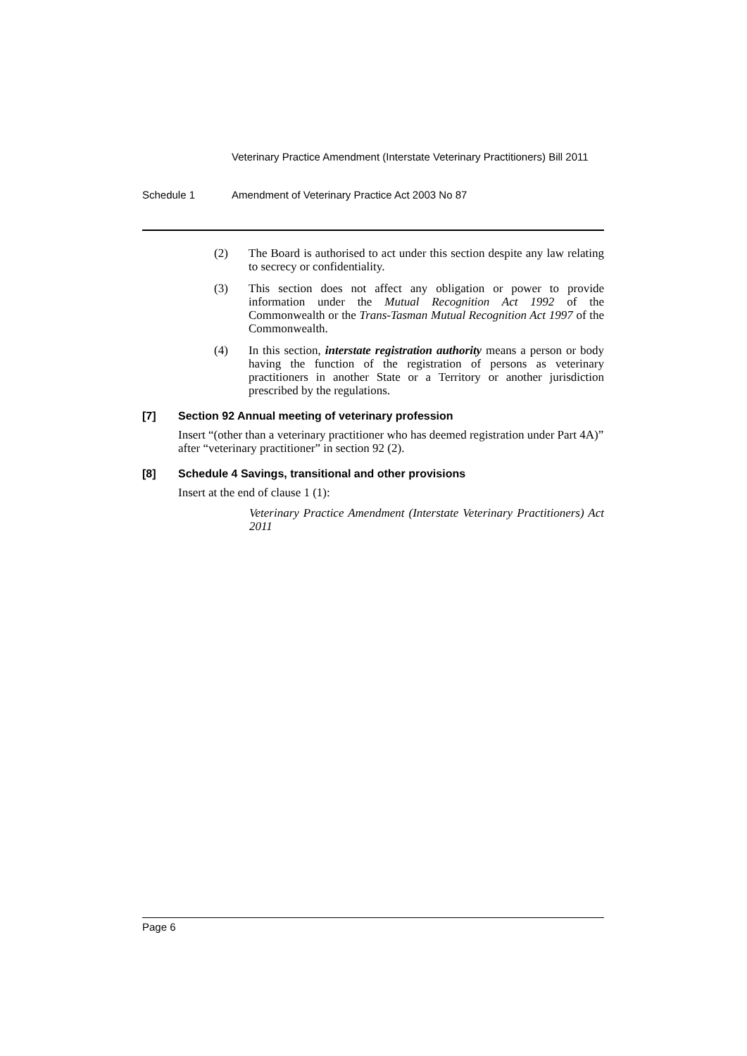Veterinary Practice Amendment (Interstate Veterinary Practitioners) Bill 2011
Schedule 1 Amendment of Veterinary Practice Act 2003 No 87
(2) The Board is authorised to act under this section despite any law relating to secrecy or confidentiality.
(3) This section does not affect any obligation or power to provide information under the Mutual Recognition Act 1992 of the Commonwealth or the Trans-Tasman Mutual Recognition Act 1997 of the Commonwealth.
(4) In this section, interstate registration authority means a person or body having the function of the registration of persons as veterinary practitioners in another State or a Territory or another jurisdiction prescribed by the regulations.
[7] Section 92 Annual meeting of veterinary profession
Insert “(other than a veterinary practitioner who has deemed registration under Part 4A)” after “veterinary practitioner” in section 92 (2).
[8] Schedule 4 Savings, transitional and other provisions
Insert at the end of clause 1 (1):
Veterinary Practice Amendment (Interstate Veterinary Practitioners) Act 2011
Page 6